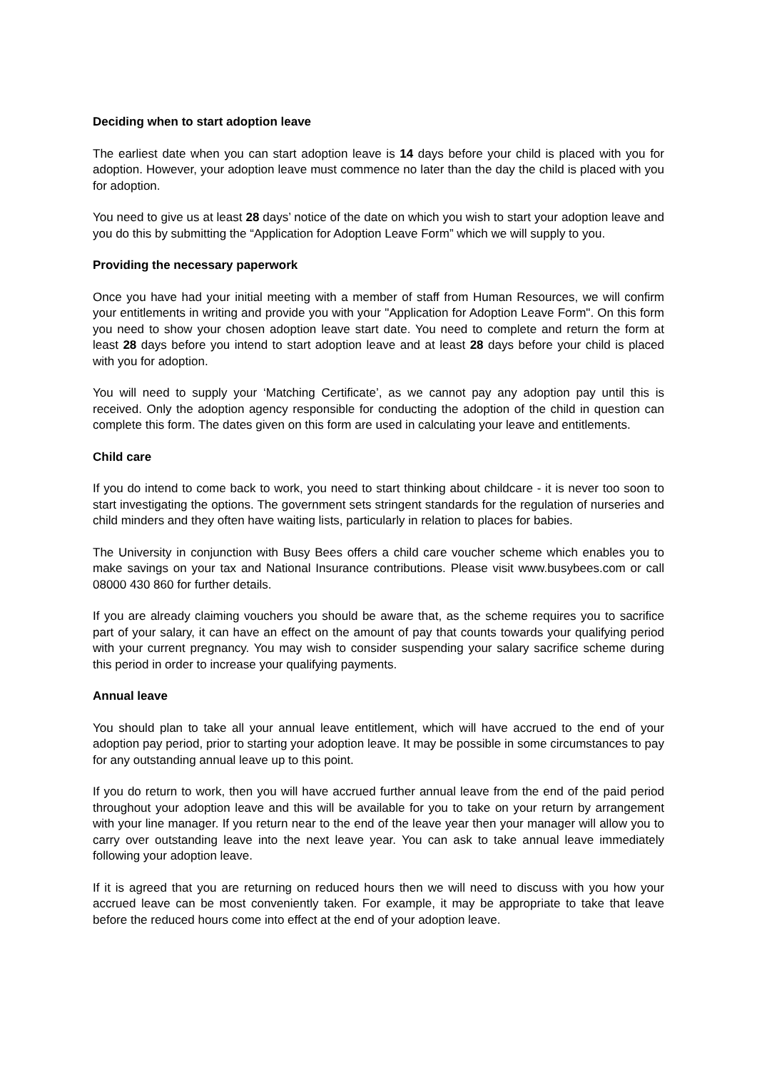Deciding when to start adoption leave
The earliest date when you can start adoption leave is 14 days before your child is placed with you for adoption. However, your adoption leave must commence no later than the day the child is placed with you for adoption.
You need to give us at least 28 days’ notice of the date on which you wish to start your adoption leave and you do this by submitting the “Application for Adoption Leave Form” which we will supply to you.
Providing the necessary paperwork
Once you have had your initial meeting with a member of staff from Human Resources, we will confirm your entitlements in writing and provide you with your "Application for Adoption Leave Form". On this form you need to show your chosen adoption leave start date. You need to complete and return the form at least 28 days before you intend to start adoption leave and at least 28 days before your child is placed with you for adoption.
You will need to supply your ‘Matching Certificate’, as we cannot pay any adoption pay until this is received. Only the adoption agency responsible for conducting the adoption of the child in question can complete this form. The dates given on this form are used in calculating your leave and entitlements.
Child care
If you do intend to come back to work, you need to start thinking about childcare - it is never too soon to start investigating the options. The government sets stringent standards for the regulation of nurseries and child minders and they often have waiting lists, particularly in relation to places for babies.
The University in conjunction with Busy Bees offers a child care voucher scheme which enables you to make savings on your tax and National Insurance contributions. Please visit www.busybees.com or call 08000 430 860 for further details.
If you are already claiming vouchers you should be aware that, as the scheme requires you to sacrifice part of your salary, it can have an effect on the amount of pay that counts towards your qualifying period with your current pregnancy. You may wish to consider suspending your salary sacrifice scheme during this period in order to increase your qualifying payments.
Annual leave
You should plan to take all your annual leave entitlement, which will have accrued to the end of your adoption pay period, prior to starting your adoption leave. It may be possible in some circumstances to pay for any outstanding annual leave up to this point.
If you do return to work, then you will have accrued further annual leave from the end of the paid period throughout your adoption leave and this will be available for you to take on your return by arrangement with your line manager. If you return near to the end of the leave year then your manager will allow you to carry over outstanding leave into the next leave year. You can ask to take annual leave immediately following your adoption leave.
If it is agreed that you are returning on reduced hours then we will need to discuss with you how your accrued leave can be most conveniently taken. For example, it may be appropriate to take that leave before the reduced hours come into effect at the end of your adoption leave.